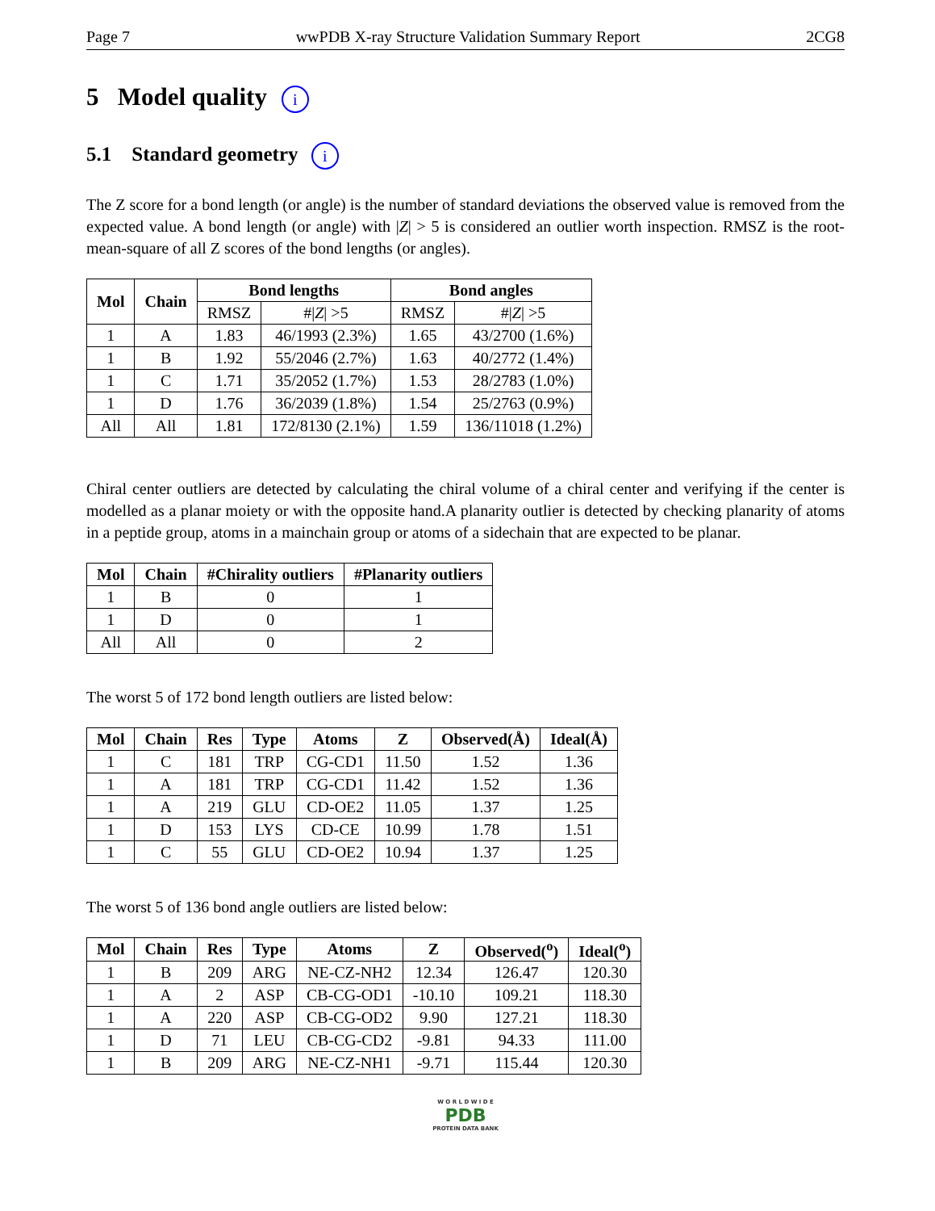Page 7 wwPDB X-ray Structure Validation Summary Report 2CG8
5 Model quality i
5.1 Standard geometry i
The Z score for a bond length (or angle) is the number of standard deviations the observed value is removed from the expected value. A bond length (or angle) with |Z| > 5 is considered an outlier worth inspection. RMSZ is the root-mean-square of all Z scores of the bond lengths (or angles).
| Mol | Chain | Bond lengths | | Bond angles | |
| --- | --- | --- | --- | --- | --- |
| | | RMSZ | #/ Z / >5 | RMSZ | #/ Z / >5 |
| 1 | A | 1.83 | 46/1993 (2.3%) | 1.65 | 43/2700 (1.6%) |
| 1 | B | 1.92 | 55/2046 (2.7%) | 1.63 | 40/2772 (1.4%) |
| 1 | C | 1.71 | 35/2052 (1.7%) | 1.53 | 28/2783 (1.0%) |
| 1 | D | 1.76 | 36/2039 (1.8%) | 1.54 | 25/2763 (0.9%) |
| All | All | 1.81 | 172/8130 (2.1%) | 1.59 | 136/11018 (1.2%) |
Chiral center outliers are detected by calculating the chiral volume of a chiral center and verifying if the center is modelled as a planar moiety or with the opposite hand.A planarity outlier is detected by checking planarity of atoms in a peptide group, atoms in a mainchain group or atoms of a sidechain that are expected to be planar.
| Mol | Chain | #Chirality outliers | #Planarity outliers |
| --- | --- | --- | --- |
| 1 | B | 0 | 1 |
| 1 | D | 0 | 1 |
| All | All | 0 | 2 |
The worst 5 of 172 bond length outliers are listed below:
| Mol | Chain | Res | Type | Atoms | Z | Observed(Å) | Ideal(Å) |
| --- | --- | --- | --- | --- | --- | --- | --- |
| 1 | C | 181 | TRP | CG-CD1 | 11.50 | 1.52 | 1.36 |
| 1 | A | 181 | TRP | CG-CD1 | 11.42 | 1.52 | 1.36 |
| 1 | A | 219 | GLU | CD-OE2 | 11.05 | 1.37 | 1.25 |
| 1 | D | 153 | LYS | CD-CE | 10.99 | 1.78 | 1.51 |
| 1 | C | 55 | GLU | CD-OE2 | 10.94 | 1.37 | 1.25 |
The worst 5 of 136 bond angle outliers are listed below:
| Mol | Chain | Res | Type | Atoms | Z | Observed(<sup>o</sup>) | Ideal(<sup>o</sup>) |
| --- | --- | --- | --- | --- | --- | --- | --- |
| 1 | B | 209 | ARG | NE-CZ-NH2 | 12.34 | 126.47 | 120.30 |
| 1 | A | 2 | ASP | CB-CG-OD1 | -10.10 | 109.21 | 118.30 |
| 1 | A | 220 | ASP | CB-CG-OD2 | 9.90 | 127.21 | 118.30 |
| 1 | D | 71 | LEU | CB-CG-CD2 | -9.81 | 94.33 | 111.00 |
| 1 | B | 209 | ARG | NE-CZ-NH1 | -9.71 | 115.44 | 120.30 |
W O R L D W I D E
PDB
PROTEIN DATA BANK